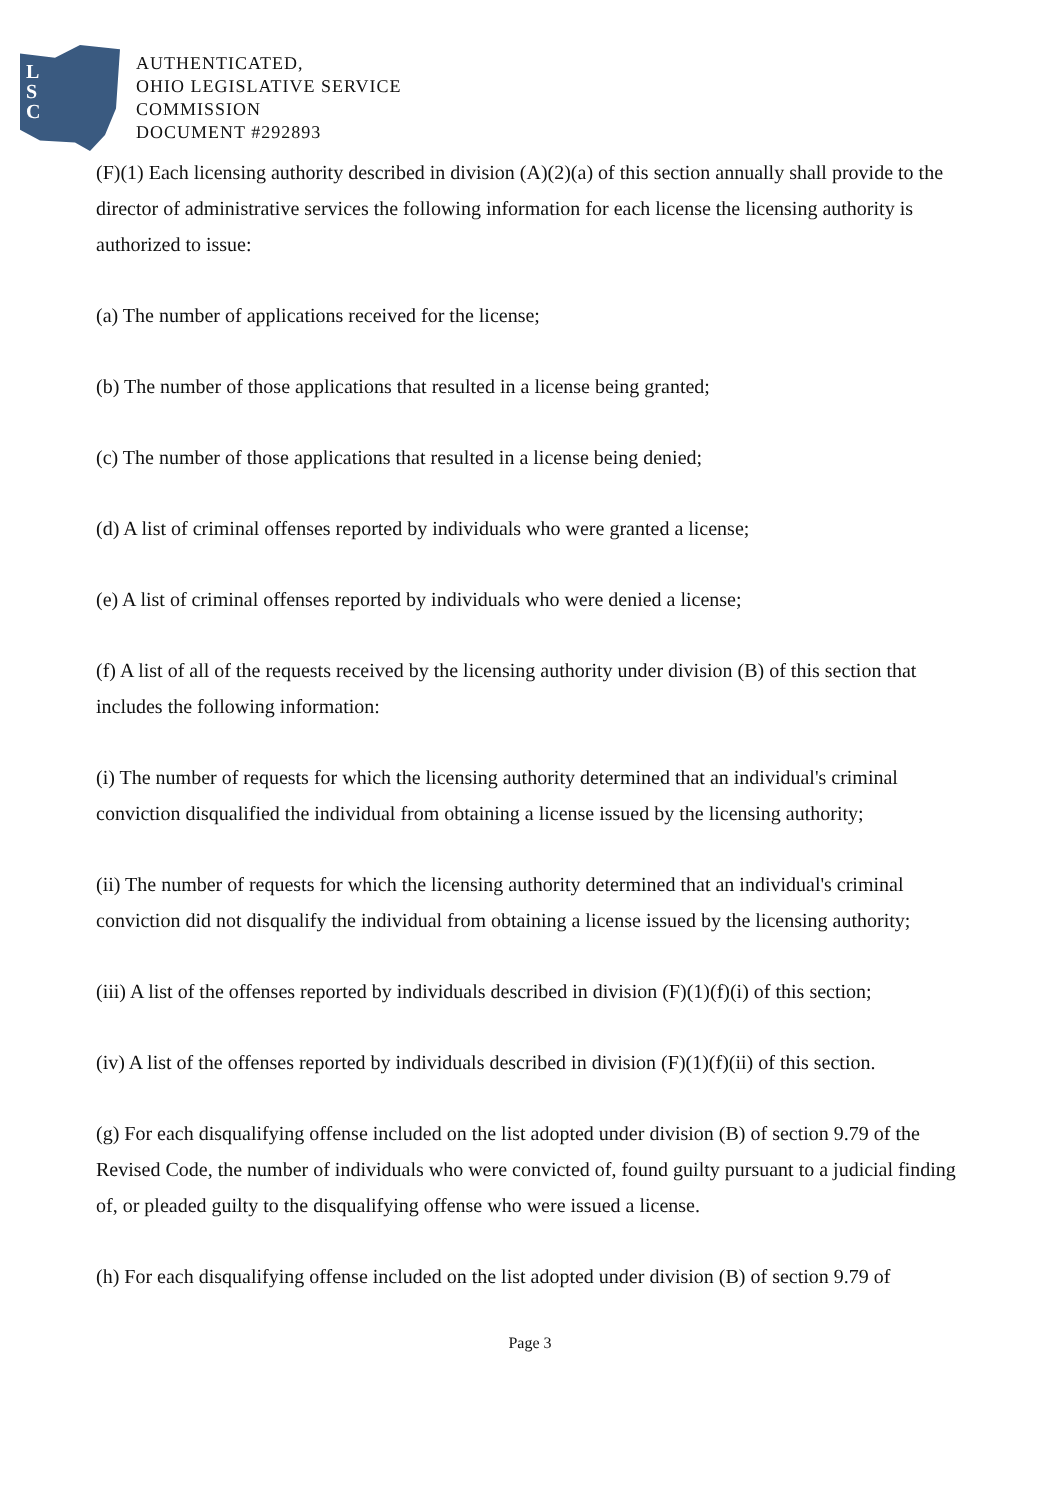L
S
C
AUTHENTICATED,
OHIO LEGISLATIVE SERVICE
COMMISSION
DOCUMENT #292893
(F)(1) Each licensing authority described in division (A)(2)(a) of this section annually shall provide to the director of administrative services the following information for each license the licensing authority is authorized to issue:
(a) The number of applications received for the license;
(b) The number of those applications that resulted in a license being granted;
(c) The number of those applications that resulted in a license being denied;
(d) A list of criminal offenses reported by individuals who were granted a license;
(e) A list of criminal offenses reported by individuals who were denied a license;
(f) A list of all of the requests received by the licensing authority under division (B) of this section that includes the following information:
(i) The number of requests for which the licensing authority determined that an individual's criminal conviction disqualified the individual from obtaining a license issued by the licensing authority;
(ii) The number of requests for which the licensing authority determined that an individual's criminal conviction did not disqualify the individual from obtaining a license issued by the licensing authority;
(iii) A list of the offenses reported by individuals described in division (F)(1)(f)(i) of this section;
(iv) A list of the offenses reported by individuals described in division (F)(1)(f)(ii) of this section.
(g) For each disqualifying offense included on the list adopted under division (B) of section 9.79 of the Revised Code, the number of individuals who were convicted of, found guilty pursuant to a judicial finding of, or pleaded guilty to the disqualifying offense who were issued a license.
(h) For each disqualifying offense included on the list adopted under division (B) of section 9.79 of
Page 3